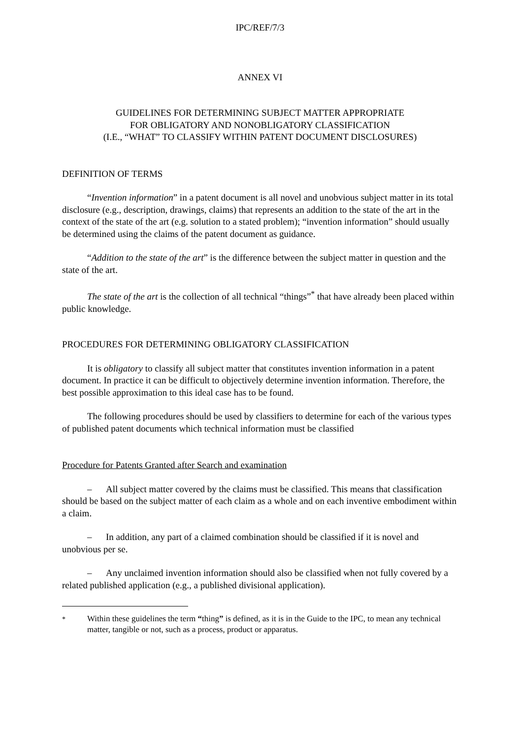IPC/REF/7/3
ANNEX VI
GUIDELINES FOR DETERMINING SUBJECT MATTER APPROPRIATE
FOR OBLIGATORY AND NONOBLIGATORY CLASSIFICATION
(I.E., “WHAT” TO CLASSIFY WITHIN PATENT DOCUMENT DISCLOSURES)
DEFINITION OF TERMS
“Invention information” in a patent document is all novel and unobvious subject matter in its total disclosure (e.g., description, drawings, claims) that represents an addition to the state of the art in the context of the state of the art (e.g. solution to a stated problem); “invention information” should usually be determined using the claims of the patent document as guidance.
“Addition to the state of the art” is the difference between the subject matter in question and the state of the art.
The state of the art is the collection of all technical “things”<sup>*</sup> that have already been placed within public knowledge.
PROCEDURES FOR DETERMINING OBLIGATORY CLASSIFICATION
It is obligatory to classify all subject matter that constitutes invention information in a patent document. In practice it can be difficult to objectively determine invention information. Therefore, the best possible approximation to this ideal case has to be found.
The following procedures should be used by classifiers to determine for each of the various types of published patent documents which technical information must be classified
Procedure for Patents Granted after Search and examination
– All subject matter covered by the claims must be classified. This means that classification should be based on the subject matter of each claim as a whole and on each inventive embodiment within a claim.
– In addition, any part of a claimed combination should be classified if it is novel and unobvious per se.
– Any unclaimed invention information should also be classified when not fully covered by a related published application (e.g., a published divisional application).
<sup>*</sup> Within these guidelines the term “thing” is defined, as it is in the Guide to the IPC, to mean any technical matter, tangible or not, such as a process, product or apparatus.